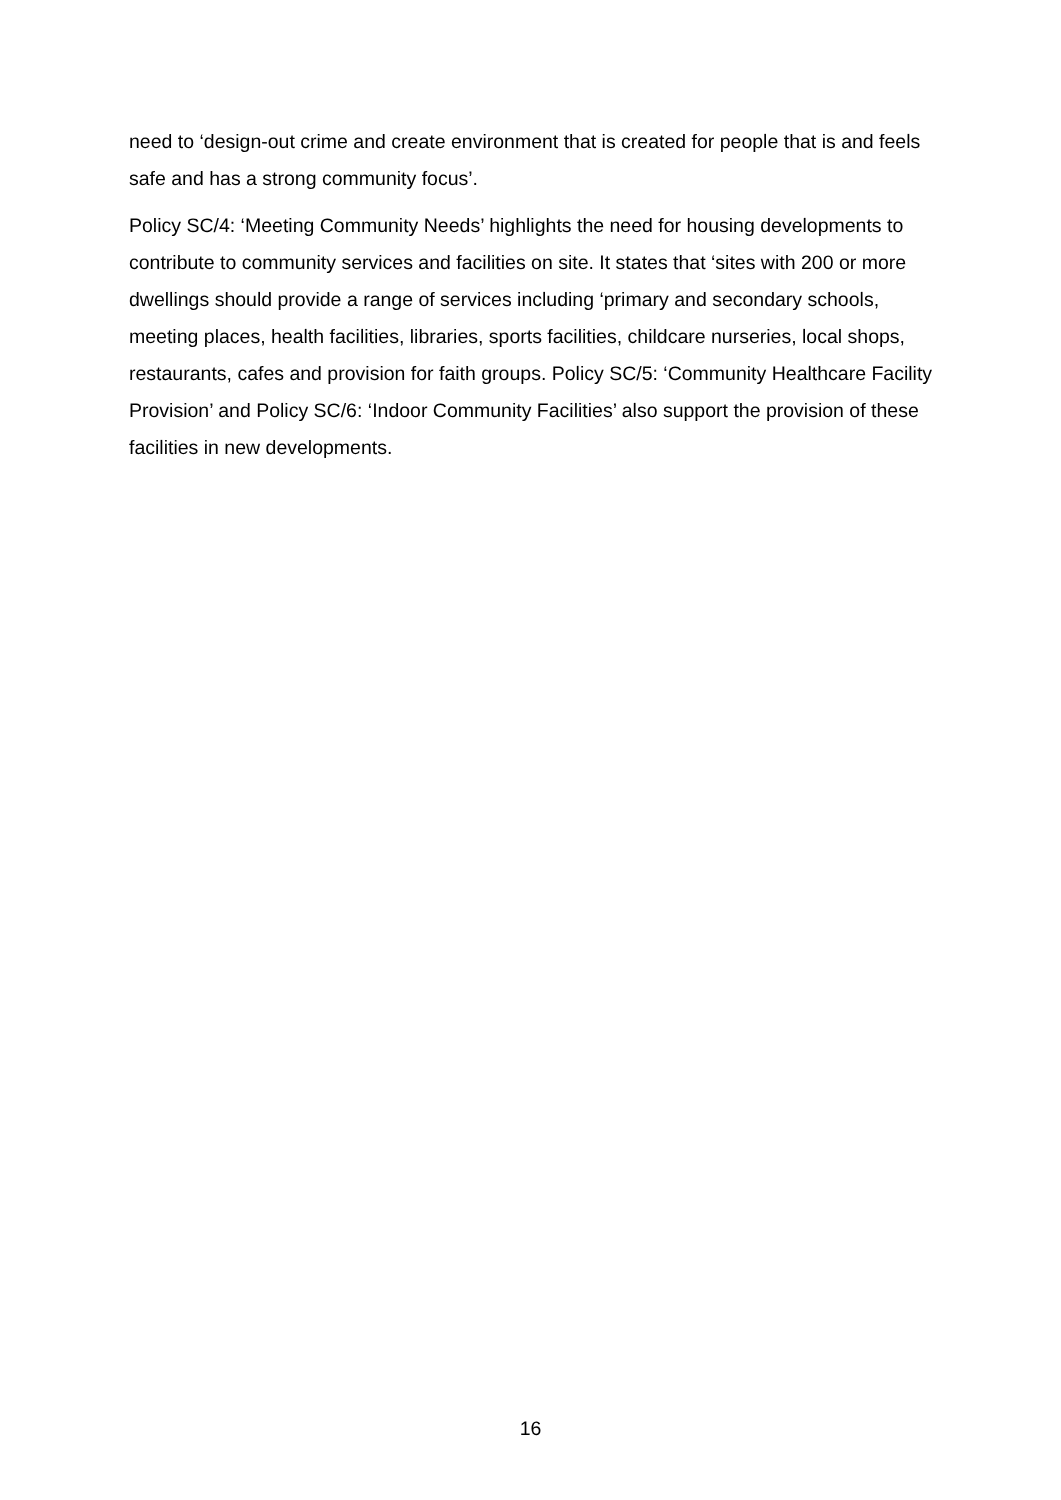need to ‘design-out crime and create environment that is created for people that is and feels safe and has a strong community focus’.
Policy SC/4: ‘Meeting Community Needs’ highlights the need for housing developments to contribute to community services and facilities on site. It states that ‘sites with 200 or more dwellings should provide a range of services including ‘primary and secondary schools, meeting places, health facilities, libraries, sports facilities, childcare nurseries, local shops, restaurants, cafes and provision for faith groups. Policy SC/5: ‘Community Healthcare Facility Provision’ and Policy SC/6: ‘Indoor Community Facilities’ also support the provision of these facilities in new developments.
16